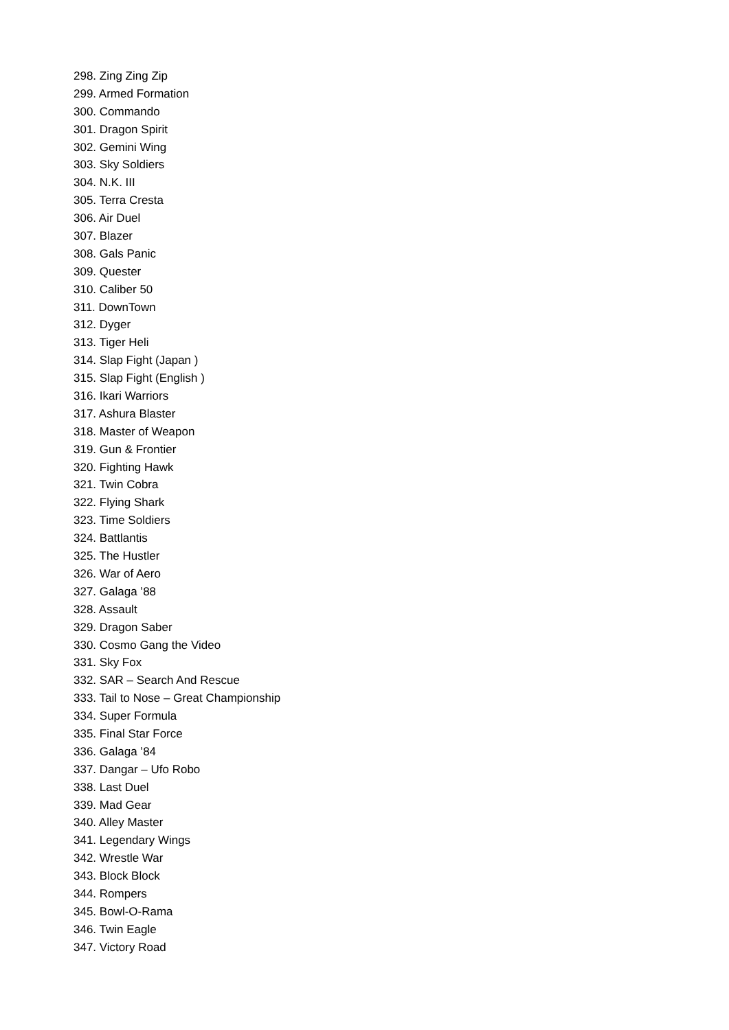298. Zing Zing Zip
299. Armed Formation
300. Commando
301. Dragon Spirit
302. Gemini Wing
303. Sky Soldiers
304. N.K. III
305. Terra Cresta
306. Air Duel
307. Blazer
308. Gals Panic
309. Quester
310. Caliber 50
311. DownTown
312. Dyger
313. Tiger Heli
314. Slap Fight (Japan )
315. Slap Fight (English )
316. Ikari Warriors
317. Ashura Blaster
318. Master of Weapon
319. Gun & Frontier
320. Fighting Hawk
321. Twin Cobra
322. Flying Shark
323. Time Soldiers
324. Battlantis
325. The Hustler
326. War of Aero
327. Galaga ’88
328. Assault
329. Dragon Saber
330. Cosmo Gang the Video
331. Sky Fox
332. SAR – Search And Rescue
333. Tail to Nose – Great Championship
334. Super Formula
335. Final Star Force
336. Galaga ’84
337. Dangar – Ufo Robo
338. Last Duel
339. Mad Gear
340. Alley Master
341. Legendary Wings
342. Wrestle War
343. Block Block
344. Rompers
345. Bowl-O-Rama
346. Twin Eagle
347. Victory Road